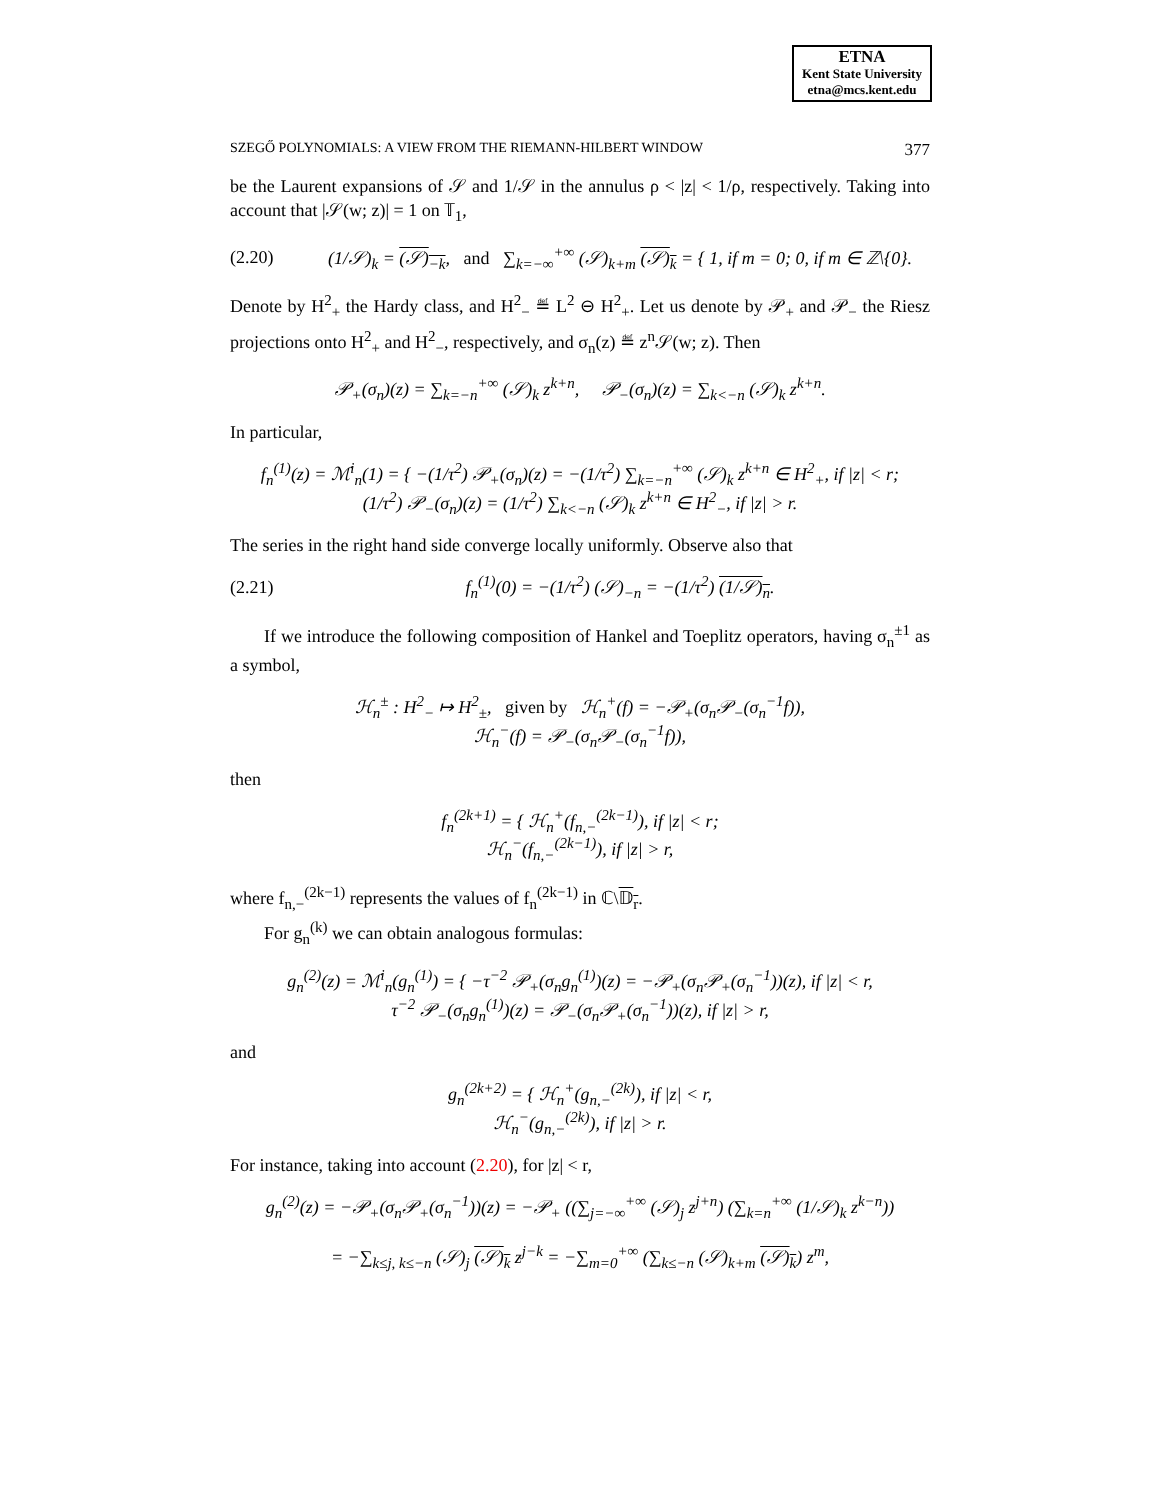ETNA
Kent State University
etna@mcs.kent.edu
SZEGŐ POLYNOMIALS: A VIEW FROM THE RIEMANN-HILBERT WINDOW 377
be the Laurent expansions of 𝒮 and 1/𝒮 in the annulus ρ < |z| < 1/ρ, respectively. Taking into account that |𝒮(w; z)| = 1 on 𝕋<sub>1</sub>,
(2.20) (1/𝒮)<sub>k</sub> = (𝒮)<sub>−k</sub>, and ∑<sub>k=−∞</sub><sup>+∞</sup> (𝒮)<sub>k+m</sub> (𝒮)<sub>k</sub> = { 1, if m = 0; 0, if m ∈ ℤ\{0}.
Denote by H<sup>2</sup><sub>+</sub> the Hardy class, and H<sup>2</sup><sub>−</sub> ≝ L<sup>2</sup> ⊖ H<sup>2</sup><sub>+</sub>. Let us denote by 𝒫<sub>+</sub> and 𝒫<sub>−</sub> the Riesz projections onto H<sup>2</sup><sub>+</sub> and H<sup>2</sup><sub>−</sub>, respectively, and σ<sub>n</sub>(z) ≝ z<sup>n</sup>𝒮(w; z). Then
𝒫<sub>+</sub>(σ<sub>n</sub>)(z) = ∑<sub>k=−n</sub><sup>+∞</sup> (𝒮)<sub>k</sub> z<sup>k+n</sup>, 𝒫<sub>−</sub>(σ<sub>n</sub>)(z) = ∑<sub>k<−n</sub> (𝒮)<sub>k</sub> z<sup>k+n</sup>.
In particular,
f<sub>n</sub><sup>(1)</sup>(z) = ℳ<sup>i</sup><sub>n</sub>(1) = { −(1/τ<sup>2</sup>) 𝒫<sub>+</sub>(σ<sub>n</sub>)(z) = −(1/τ<sup>2</sup>) ∑<sub>k=−n</sub><sup>+∞</sup> (𝒮)<sub>k</sub> z<sup>k+n</sup> ∈ H<sup>2</sup><sub>+</sub>, if |z| < r;
(1/τ<sup>2</sup>) 𝒫<sub>−</sub>(σ<sub>n</sub>)(z) = (1/τ<sup>2</sup>) ∑<sub>k<−n</sub> (𝒮)<sub>k</sub> z<sup>k+n</sup> ∈ H<sup>2</sup><sub>−</sub>, if |z| > r.
The series in the right hand side converge locally uniformly. Observe also that
(2.21) f<sub>n</sub><sup>(1)</sup>(0) = −(1/τ<sup>2</sup>) (𝒮)<sub>−n</sub> = −(1/τ<sup>2</sup>) (1/𝒮)<sub>n</sub>.
If we introduce the following composition of Hankel and Toeplitz operators, having σ<sub>n</sub><sup>±1</sup> as a symbol,
ℋ<sub>n</sub><sup>±</sup> : H<sup>2</sup><sub>−</sub> ↦ H<sup>2</sup><sub>±</sub>, given by ℋ<sub>n</sub><sup>+</sup>(f) = −𝒫<sub>+</sub>(σ<sub>n</sub>𝒫<sub>−</sub>(σ<sub>n</sub><sup>−1</sup>f)),
ℋ<sub>n</sub><sup>−</sup>(f) = 𝒫<sub>−</sub>(σ<sub>n</sub>𝒫<sub>−</sub>(σ<sub>n</sub><sup>−1</sup>f)),
then
f<sub>n</sub><sup>(2k+1)</sup> = { ℋ<sub>n</sub><sup>+</sup>(f<sub>n,−</sub><sup>(2k−1)</sup>), if |z| < r;
ℋ<sub>n</sub><sup>−</sup>(f<sub>n,−</sub><sup>(2k−1)</sup>), if |z| > r,
where f<sub>n,−</sub><sup>(2k−1)</sup> represents the values of f<sub>n</sub><sup>(2k−1)</sup> in ℂ\𝔻<sub>r</sub>.
For g<sub>n</sub><sup>(k)</sup> we can obtain analogous formulas:
g<sub>n</sub><sup>(2)</sup>(z) = ℳ<sup>i</sup><sub>n</sub>(g<sub>n</sub><sup>(1)</sup>) = { −τ<sup>−2</sup> 𝒫<sub>+</sub>(σ<sub>n</sub>g<sub>n</sub><sup>(1)</sup>)(z) = −𝒫<sub>+</sub>(σ<sub>n</sub>𝒫<sub>+</sub>(σ<sub>n</sub><sup>−1</sup>))(z), if |z| < r,
τ<sup>−2</sup> 𝒫<sub>−</sub>(σ<sub>n</sub>g<sub>n</sub><sup>(1)</sup>)(z) = 𝒫<sub>−</sub>(σ<sub>n</sub>𝒫<sub>+</sub>(σ<sub>n</sub><sup>−1</sup>))(z), if |z| > r,
and
g<sub>n</sub><sup>(2k+2)</sup> = { ℋ<sub>n</sub><sup>+</sup>(g<sub>n,−</sub><sup>(2k)</sup>), if |z| < r,
ℋ<sub>n</sub><sup>−</sup>(g<sub>n,−</sub><sup>(2k)</sup>), if |z| > r.
For instance, taking into account (2.20), for |z| < r,
g<sub>n</sub><sup>(2)</sup>(z) = −𝒫<sub>+</sub>(σ<sub>n</sub>𝒫<sub>+</sub>(σ<sub>n</sub><sup>−1</sup>))(z) = −𝒫<sub>+</sub> ((∑<sub>j=−∞</sub><sup>+∞</sup> (𝒮)<sub>j</sub> z<sup>j+n</sup>) (∑<sub>k=n</sub><sup>+∞</sup> (1/𝒮)<sub>k</sub> z<sup>k−n</sup>))
= −∑<sub>k≤j, k≤−n</sub> (𝒮)<sub>j</sub> (𝒮)<sub>k</sub> z<sup>j−k</sup> = −∑<sub>m=0</sub><sup>+∞</sup> (∑<sub>k≤−n</sub> (𝒮)<sub>k+m</sub> (𝒮)<sub>k</sub>) z<sup>m</sup>,